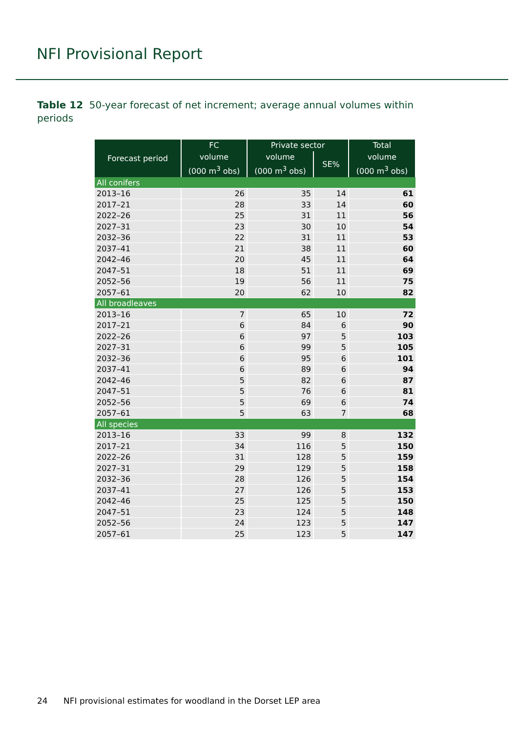NFI Provisional Report
Table 12 50-year forecast of net increment; average annual volumes within periods
| Forecast period | FC | Private sector | | Total |
| --- | --- | --- | --- | --- |
| | volume | volume | SE% | volume |
| | (000 m<sup>3</sup> obs) | (000 m<sup>3</sup> obs) | | (000 m<sup>3</sup> obs) |
| All conifers | | | | |
| 2013–16 | 26 | 35 | 14 | 61 |
| 2017–21 | 28 | 33 | 14 | 60 |
| 2022–26 | 25 | 31 | 11 | 56 |
| 2027–31 | 23 | 30 | 10 | 54 |
| 2032–36 | 22 | 31 | 11 | 53 |
| 2037–41 | 21 | 38 | 11 | 60 |
| 2042–46 | 20 | 45 | 11 | 64 |
| 2047–51 | 18 | 51 | 11 | 69 |
| 2052–56 | 19 | 56 | 11 | 75 |
| 2057–61 | 20 | 62 | 10 | 82 |
| All broadleaves | | | | |
| 2013–16 | 7 | 65 | 10 | 72 |
| 2017–21 | 6 | 84 | 6 | 90 |
| 2022–26 | 6 | 97 | 5 | 103 |
| 2027–31 | 6 | 99 | 5 | 105 |
| 2032–36 | 6 | 95 | 6 | 101 |
| 2037–41 | 6 | 89 | 6 | 94 |
| 2042–46 | 5 | 82 | 6 | 87 |
| 2047–51 | 5 | 76 | 6 | 81 |
| 2052–56 | 5 | 69 | 6 | 74 |
| 2057–61 | 5 | 63 | 7 | 68 |
| All species | | | | |
| 2013–16 | 33 | 99 | 8 | 132 |
| 2017–21 | 34 | 116 | 5 | 150 |
| 2022–26 | 31 | 128 | 5 | 159 |
| 2027–31 | 29 | 129 | 5 | 158 |
| 2032–36 | 28 | 126 | 5 | 154 |
| 2037–41 | 27 | 126 | 5 | 153 |
| 2042–46 | 25 | 125 | 5 | 150 |
| 2047–51 | 23 | 124 | 5 | 148 |
| 2052–56 | 24 | 123 | 5 | 147 |
| 2057–61 | 25 | 123 | 5 | 147 |
24 NFI provisional estimates for woodland in the Dorset LEP area